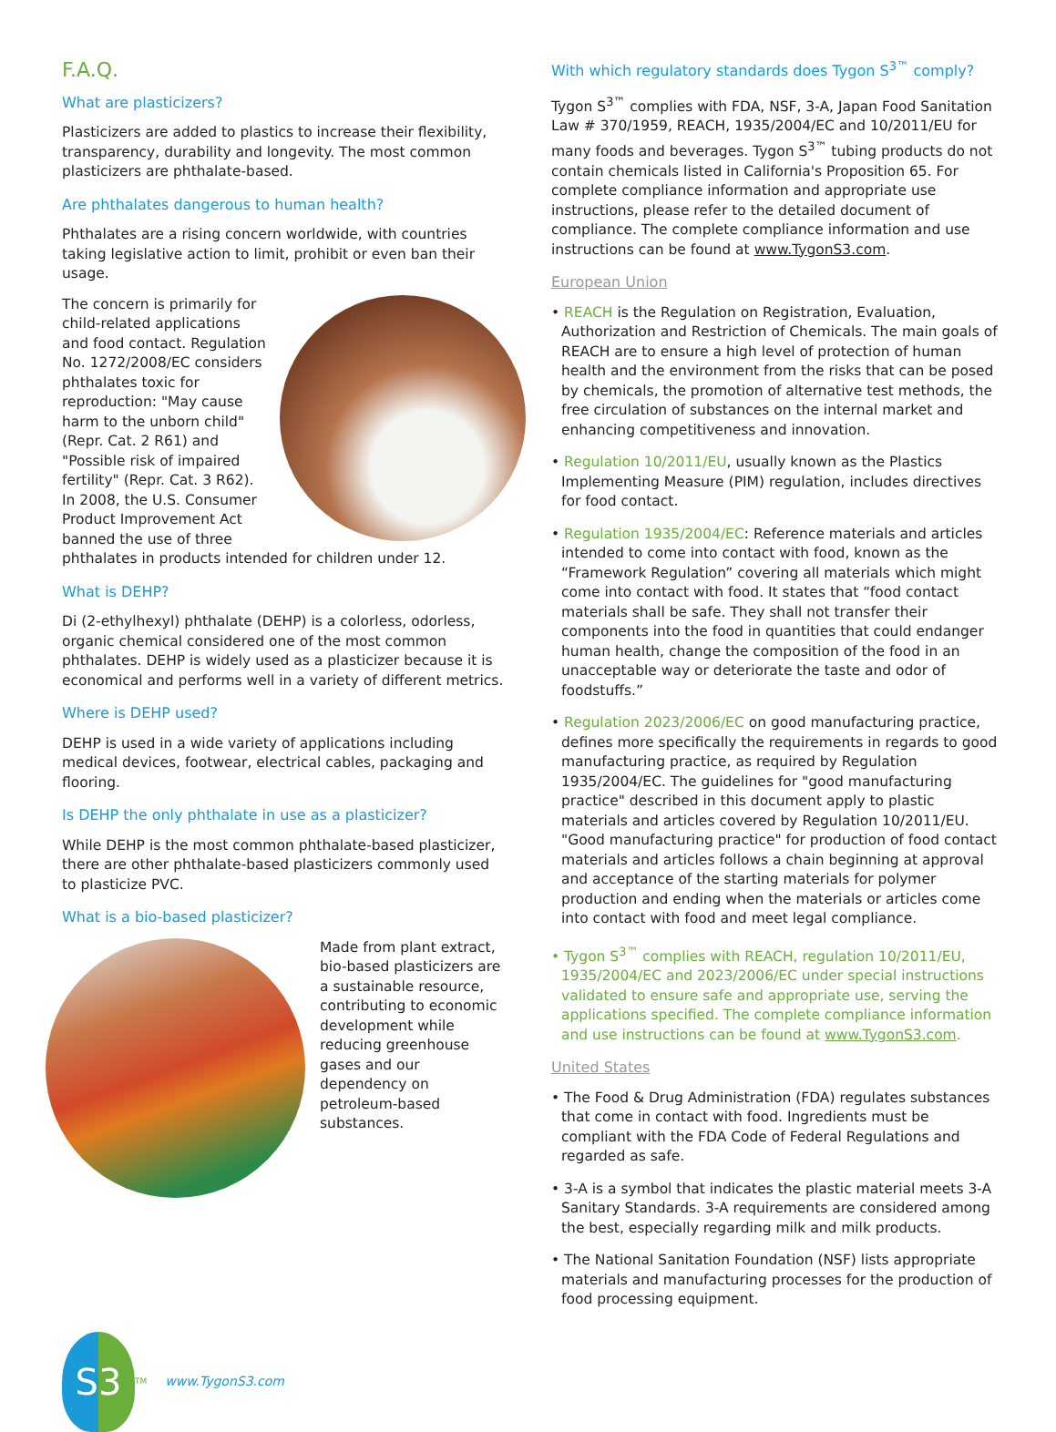F.A.Q.
What are plasticizers?
Plasticizers are added to plastics to increase their flexibility, transparency, durability and longevity. The most common plasticizers are phthalate-based.
Are phthalates dangerous to human health?
Phthalates are a rising concern worldwide, with countries taking legislative action to limit, prohibit or even ban their usage.
The concern is primarily for child-related applications and food contact. Regulation No. 1272/2008/EC considers phthalates toxic for reproduction: "May cause harm to the unborn child" (Repr. Cat. 2 R61) and "Possible risk of impaired fertility" (Repr. Cat. 3 R62). In 2008, the U.S. Consumer Product Improvement Act banned the use of three phthalates in products intended for children under 12.
What is DEHP?
Di (2-ethylhexyl) phthalate (DEHP) is a colorless, odorless, organic chemical considered one of the most common phthalates. DEHP is widely used as a plasticizer because it is economical and performs well in a variety of different metrics.
Where is DEHP used?
DEHP is used in a wide variety of applications including medical devices, footwear, electrical cables, packaging and flooring.
Is DEHP the only phthalate in use as a plasticizer?
While DEHP is the most common phthalate-based plasticizer, there are other phthalate-based plasticizers commonly used to plasticize PVC.
What is a bio-based plasticizer?
Made from plant extract, bio-based plasticizers are a sustainable resource, contributing to economic development while reducing greenhouse gases and our dependency on petroleum-based substances.
With which regulatory standards does Tygon S<sup>3™</sup> comply?
Tygon S<sup>3™</sup> complies with FDA, NSF, 3-A, Japan Food Sanitation Law # 370/1959, REACH, 1935/2004/EC and 10/2011/EU for many foods and beverages. Tygon S<sup>3™</sup> tubing products do not contain chemicals listed in California's Proposition 65. For complete compliance information and appropriate use instructions, please refer to the detailed document of compliance. The complete compliance information and use instructions can be found at www.TygonS3.com.
European Union
• REACH is the Regulation on Registration, Evaluation, Authorization and Restriction of Chemicals. The main goals of REACH are to ensure a high level of protection of human health and the environment from the risks that can be posed by chemicals, the promotion of alternative test methods, the free circulation of substances on the internal market and enhancing competitiveness and innovation.
• Regulation 10/2011/EU, usually known as the Plastics Implementing Measure (PIM) regulation, includes directives for food contact.
• Regulation 1935/2004/EC: Reference materials and articles intended to come into contact with food, known as the “Framework Regulation” covering all materials which might come into contact with food. It states that “food contact materials shall be safe. They shall not transfer their components into the food in quantities that could endanger human health, change the composition of the food in an unacceptable way or deteriorate the taste and odor of foodstuffs.”
• Regulation 2023/2006/EC on good manufacturing practice, defines more specifically the requirements in regards to good manufacturing practice, as required by Regulation 1935/2004/EC. The guidelines for "good manufacturing practice" described in this document apply to plastic materials and articles covered by Regulation 10/2011/EU. "Good manufacturing practice" for production of food contact materials and articles follows a chain beginning at approval and acceptance of the starting materials for polymer production and ending when the materials or articles come into contact with food and meet legal compliance.
• Tygon S<sup>3™</sup> complies with REACH, regulation 10/2011/EU, 1935/2004/EC and 2023/2006/EC under special instructions validated to ensure safe and appropriate use, serving the applications specified. The complete compliance information and use instructions can be found at www.TygonS3.com.
United States
• The Food & Drug Administration (FDA) regulates substances that come in contact with food. Ingredients must be compliant with the FDA Code of Federal Regulations and regarded as safe.
• 3-A is a symbol that indicates the plastic material meets 3-A Sanitary Standards. 3-A requirements are considered among the best, especially regarding milk and milk products.
• The National Sanitation Foundation (NSF) lists appropriate materials and manufacturing processes for the production of food processing equipment.
S3
<sup>TM</sup> www.TygonS3.com